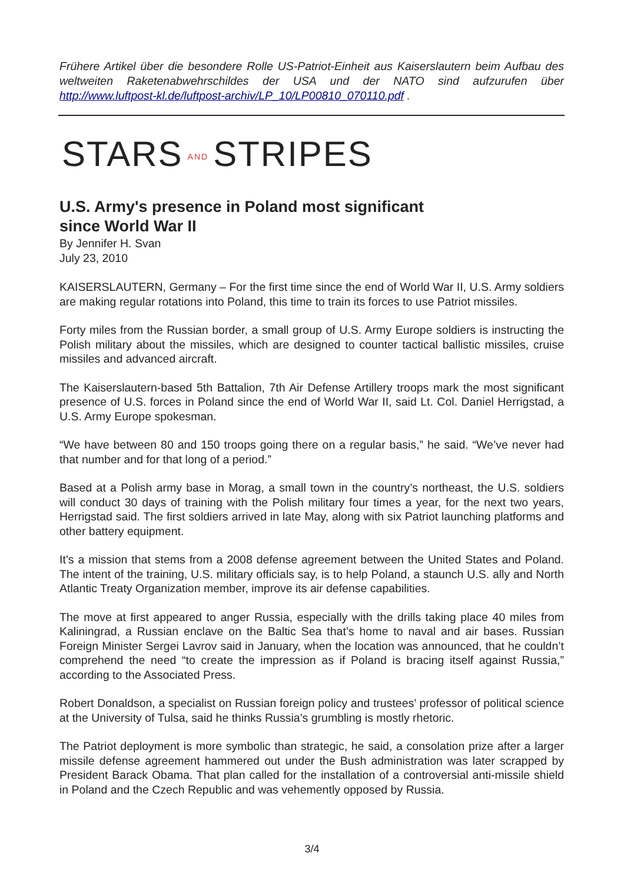Frühere Artikel über die besondere Rolle US-Patriot-Einheit aus Kaiserslautern beim Aufbau des weltweiten Raketenabwehrschildes der USA und der NATO sind aufzurufen über http://www.luftpost-kl.de/luftpost-archiv/LP_10/LP00810_070110.pdf .
STARS AND STRIPES
U.S. Army's presence in Poland most significant
since World War II
By Jennifer H. Svan
July 23, 2010
KAISERSLAUTERN, Germany – For the first time since the end of World War II, U.S. Army soldiers are making regular rotations into Poland, this time to train its forces to use Patriot missiles.
Forty miles from the Russian border, a small group of U.S. Army Europe soldiers is instructing the Polish military about the missiles, which are designed to counter tactical ballistic missiles, cruise missiles and advanced aircraft.
The Kaiserslautern-based 5th Battalion, 7th Air Defense Artillery troops mark the most significant presence of U.S. forces in Poland since the end of World War II, said Lt. Col. Daniel Herrigstad, a U.S. Army Europe spokesman.
“We have between 80 and 150 troops going there on a regular basis,” he said. “We’ve never had that number and for that long of a period.”
Based at a Polish army base in Morag, a small town in the country’s northeast, the U.S. soldiers will conduct 30 days of training with the Polish military four times a year, for the next two years, Herrigstad said. The first soldiers arrived in late May, along with six Patriot launching platforms and other battery equipment.
It’s a mission that stems from a 2008 defense agreement between the United States and Poland. The intent of the training, U.S. military officials say, is to help Poland, a staunch U.S. ally and North Atlantic Treaty Organization member, improve its air defense capabilities.
The move at first appeared to anger Russia, especially with the drills taking place 40 miles from Kaliningrad, a Russian enclave on the Baltic Sea that’s home to naval and air bases. Russian Foreign Minister Sergei Lavrov said in January, when the location was announced, that he couldn’t comprehend the need “to create the impression as if Poland is bracing itself against Russia,” according to the Associated Press.
Robert Donaldson, a specialist on Russian foreign policy and trustees’ professor of political science at the University of Tulsa, said he thinks Russia’s grumbling is mostly rhetoric.
The Patriot deployment is more symbolic than strategic, he said, a consolation prize after a larger missile defense agreement hammered out under the Bush administration was later scrapped by President Barack Obama. That plan called for the installation of a controversial anti-missile shield in Poland and the Czech Republic and was vehemently opposed by Russia.
3/4